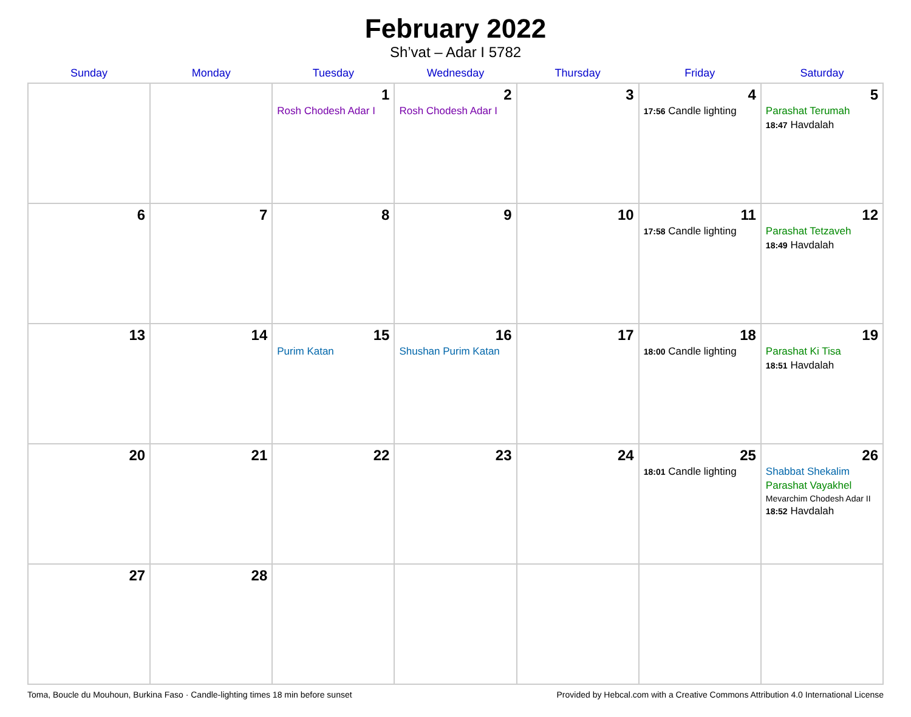February 2022
Sh’vat – Adar I 5782
| Sunday | Monday | Tuesday | Wednesday | Thursday | Friday | Saturday |
| --- | --- | --- | --- | --- | --- | --- |
| | | 1 Rosh Chodesh Adar I | 2 Rosh Chodesh Adar I | 3 | 4 17:56 Candle lighting | 5 Parashat Terumah 18:47 Havdalah |
| 6 | 7 | 8 | 9 | 10 | 11 17:58 Candle lighting | 12 Parashat Tetzaveh 18:49 Havdalah |
| 13 | 14 | 15 Purim Katan | 16 Shushan Purim Katan | 17 | 18 18:00 Candle lighting | 19 Parashat Ki Tisa 18:51 Havdalah |
| 20 | 21 | 22 | 23 | 24 | 25 18:01 Candle lighting | 26 Shabbat Shekalim Parashat Vayakhel Mevarchim Chodesh Adar II 18:52 Havdalah |
| 27 | 28 | | | | | |
Toma, Boucle du Mouhoun, Burkina Faso · Candle-lighting times 18 min before sunset Provided by Hebcal.com with a Creative Commons Attribution 4.0 International License